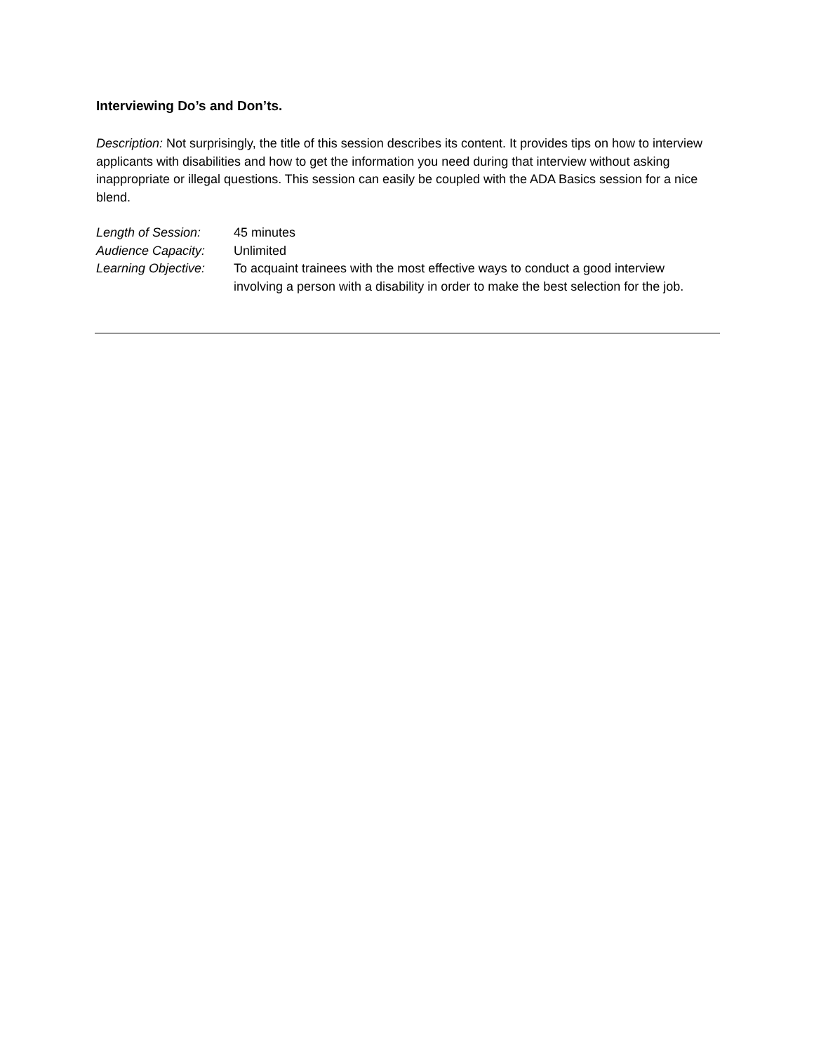Interviewing Do’s and Don’ts.
Description: Not surprisingly, the title of this session describes its content. It provides tips on how to interview applicants with disabilities and how to get the information you need during that interview without asking inappropriate or illegal questions. This session can easily be coupled with the ADA Basics session for a nice blend.
| Length of Session: | 45 minutes |
| Audience Capacity: | Unlimited |
| Learning Objective: | To acquaint trainees with the most effective ways to conduct a good interview involving a person with a disability in order to make the best selection for the job. |